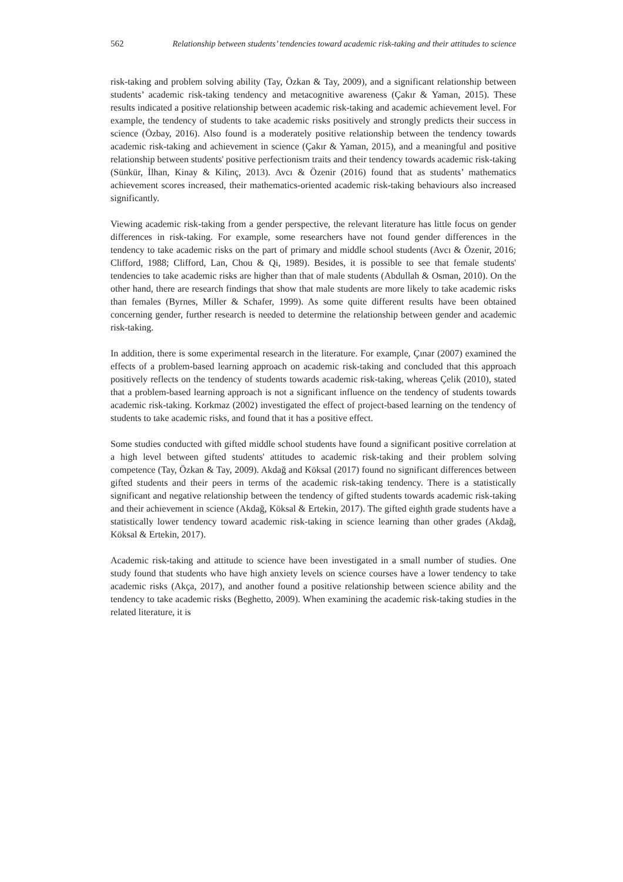562 Relationship between students’ tendencies toward academic risk-taking and their attitudes to science
risk-taking and problem solving ability (Tay, Özkan & Tay, 2009), and a significant relationship between students’ academic risk-taking tendency and metacognitive awareness (Çakır & Yaman, 2015). These results indicated a positive relationship between academic risk-taking and academic achievement level. For example, the tendency of students to take academic risks positively and strongly predicts their success in science (Özbay, 2016). Also found is a moderately positive relationship between the tendency towards academic risk-taking and achievement in science (Çakır & Yaman, 2015), and a meaningful and positive relationship between students' positive perfectionism traits and their tendency towards academic risk-taking (Sünkür, İlhan, Kinay & Kilinç, 2013). Avcı & Özenir (2016) found that as students’ mathematics achievement scores increased, their mathematics-oriented academic risk-taking behaviours also increased significantly.
Viewing academic risk-taking from a gender perspective, the relevant literature has little focus on gender differences in risk-taking. For example, some researchers have not found gender differences in the tendency to take academic risks on the part of primary and middle school students (Avcı & Özenir, 2016; Clifford, 1988; Clifford, Lan, Chou & Qi, 1989). Besides, it is possible to see that female students' tendencies to take academic risks are higher than that of male students (Abdullah & Osman, 2010). On the other hand, there are research findings that show that male students are more likely to take academic risks than females (Byrnes, Miller & Schafer, 1999). As some quite different results have been obtained concerning gender, further research is needed to determine the relationship between gender and academic risk-taking.
In addition, there is some experimental research in the literature. For example, Çınar (2007) examined the effects of a problem-based learning approach on academic risk-taking and concluded that this approach positively reflects on the tendency of students towards academic risk-taking, whereas Çelik (2010), stated that a problem-based learning approach is not a significant influence on the tendency of students towards academic risk-taking. Korkmaz (2002) investigated the effect of project-based learning on the tendency of students to take academic risks, and found that it has a positive effect.
Some studies conducted with gifted middle school students have found a significant positive correlation at a high level between gifted students' attitudes to academic risk-taking and their problem solving competence (Tay, Özkan & Tay, 2009). Akdağ and Köksal (2017) found no significant differences between gifted students and their peers in terms of the academic risk-taking tendency. There is a statistically significant and negative relationship between the tendency of gifted students towards academic risk-taking and their achievement in science (Akdağ, Köksal & Ertekin, 2017). The gifted eighth grade students have a statistically lower tendency toward academic risk-taking in science learning than other grades (Akdağ, Köksal & Ertekin, 2017).
Academic risk-taking and attitude to science have been investigated in a small number of studies. One study found that students who have high anxiety levels on science courses have a lower tendency to take academic risks (Akça, 2017), and another found a positive relationship between science ability and the tendency to take academic risks (Beghetto, 2009). When examining the academic risk-taking studies in the related literature, it is